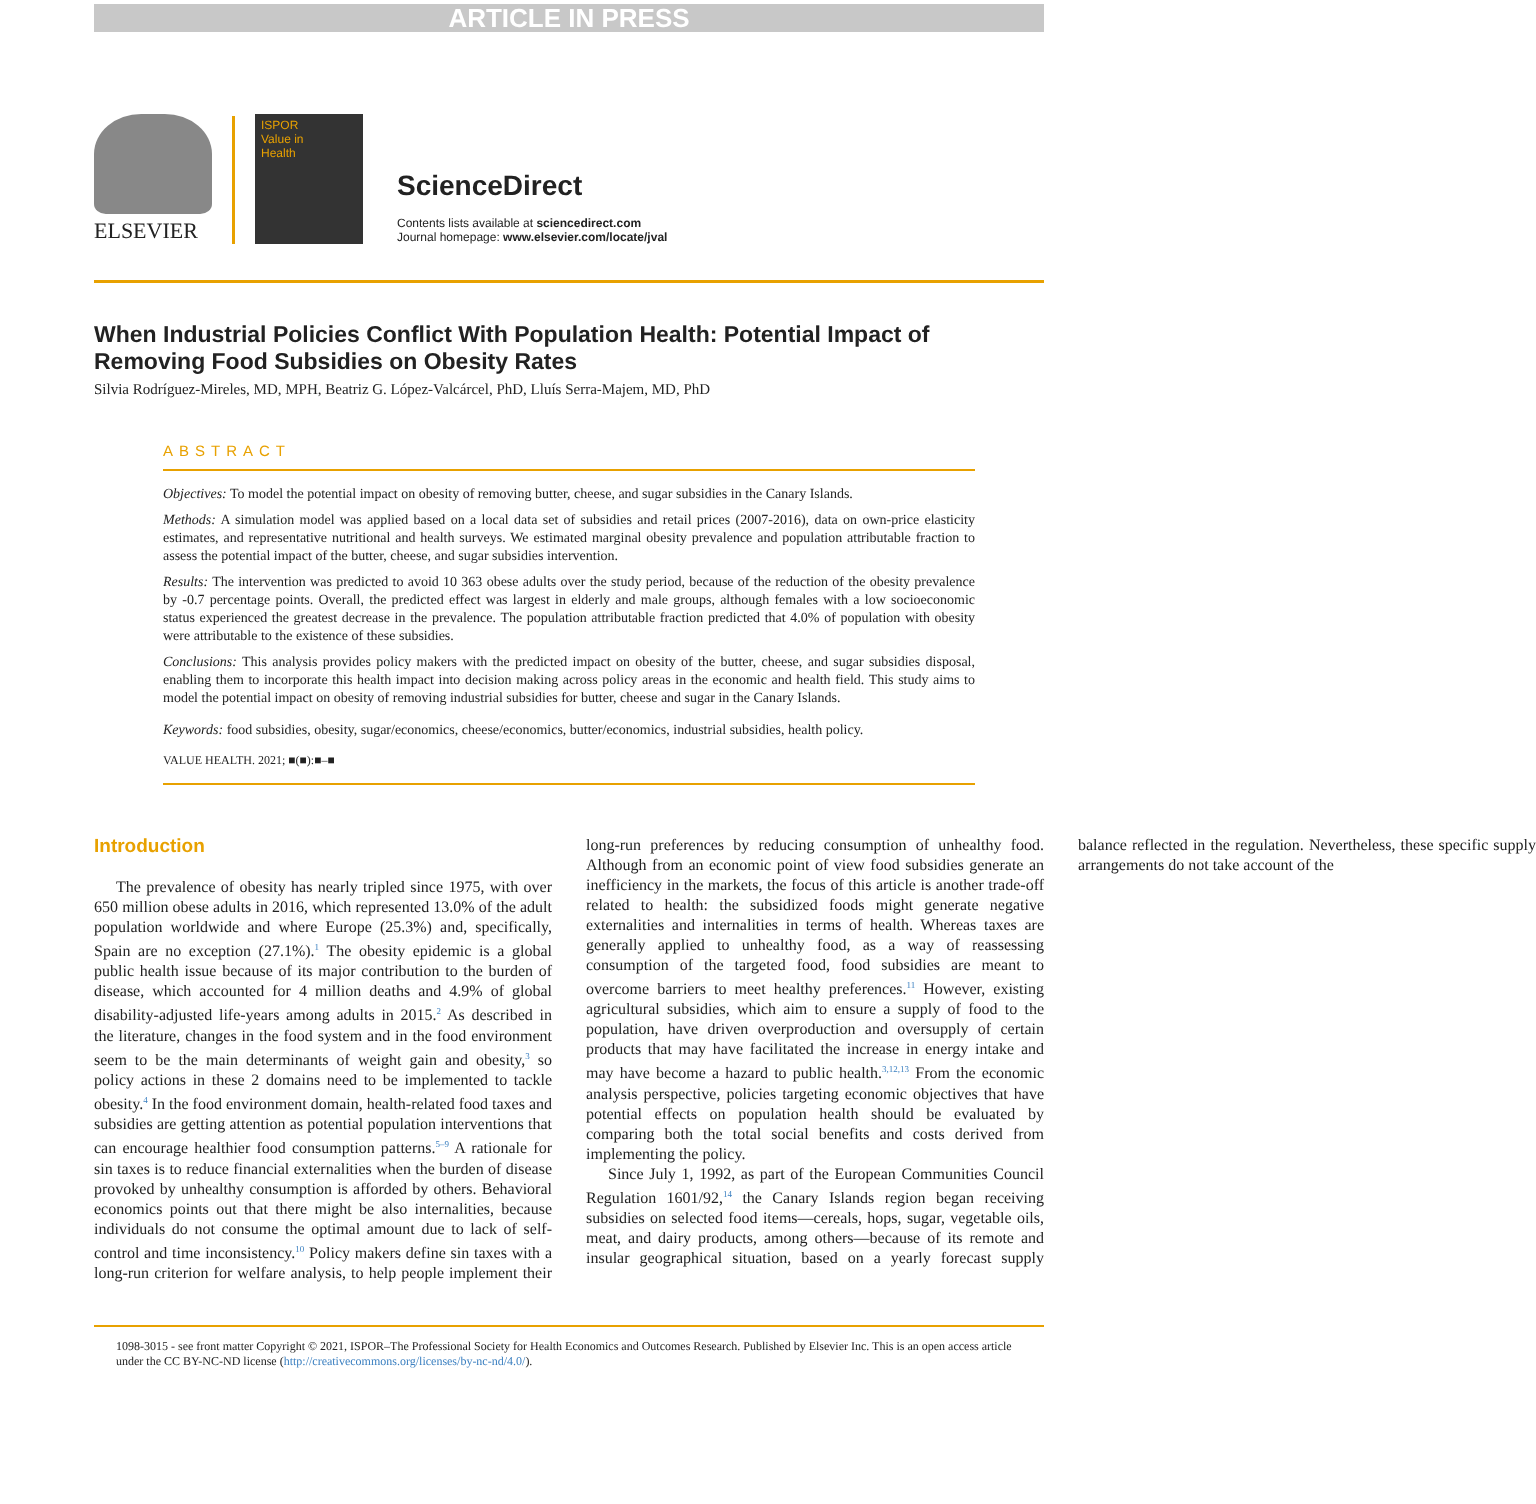ARTICLE IN PRESS
ELSEVIER
ISPOR
Value in
Health
ScienceDirect
Contents lists available at sciencedirect.com
Journal homepage: www.elsevier.com/locate/jval
When Industrial Policies Conflict With Population Health: Potential Impact of Removing Food Subsidies on Obesity Rates
Silvia Rodríguez-Mireles, MD, MPH, Beatriz G. López-Valcárcel, PhD, Lluís Serra-Majem, MD, PhD
ABSTRACT
Objectives: To model the potential impact on obesity of removing butter, cheese, and sugar subsidies in the Canary Islands.
Methods: A simulation model was applied based on a local data set of subsidies and retail prices (2007-2016), data on own-price elasticity estimates, and representative nutritional and health surveys. We estimated marginal obesity prevalence and population attributable fraction to assess the potential impact of the butter, cheese, and sugar subsidies intervention.
Results: The intervention was predicted to avoid 10 363 obese adults over the study period, because of the reduction of the obesity prevalence by -0.7 percentage points. Overall, the predicted effect was largest in elderly and male groups, although females with a low socioeconomic status experienced the greatest decrease in the prevalence. The population attributable fraction predicted that 4.0% of population with obesity were attributable to the existence of these subsidies.
Conclusions: This analysis provides policy makers with the predicted impact on obesity of the butter, cheese, and sugar subsidies disposal, enabling them to incorporate this health impact into decision making across policy areas in the economic and health field. This study aims to model the potential impact on obesity of removing industrial subsidies for butter, cheese and sugar in the Canary Islands.
Keywords: food subsidies, obesity, sugar/economics, cheese/economics, butter/economics, industrial subsidies, health policy.
VALUE HEALTH. 2021; ■(■):■–■
Introduction
The prevalence of obesity has nearly tripled since 1975, with over 650 million obese adults in 2016, which represented 13.0% of the adult population worldwide and where Europe (25.3%) and, specifically, Spain are no exception (27.1%).<sup>1</sup> The obesity epidemic is a global public health issue because of its major contribution to the burden of disease, which accounted for 4 million deaths and 4.9% of global disability-adjusted life-years among adults in 2015.<sup>2</sup> As described in the literature, changes in the food system and in the food environment seem to be the main determinants of weight gain and obesity,<sup>3</sup> so policy actions in these 2 domains need to be implemented to tackle obesity.<sup>4</sup> In the food environment domain, health-related food taxes and subsidies are getting attention as potential population interventions that can encourage healthier food consumption patterns.<sup>5–9</sup> A rationale for sin taxes is to reduce financial externalities when the burden of disease provoked by unhealthy consumption is afforded by others. Behavioral economics points out that there might be also internalities, because individuals do not consume the optimal amount due to lack of self-control and time inconsistency.<sup>10</sup> Policy makers define sin taxes with a long-run criterion for welfare analysis, to help people implement their long-run preferences by reducing consumption of unhealthy food. Although from an economic point of view food subsidies generate an inefficiency in the markets, the focus of this article is another trade-off related to health: the subsidized foods might generate negative externalities and internalities in terms of health. Whereas taxes are generally applied to unhealthy food, as a way of reassessing consumption of the targeted food, food subsidies are meant to overcome barriers to meet healthy preferences.<sup>11</sup> However, existing agricultural subsidies, which aim to ensure a supply of food to the population, have driven overproduction and oversupply of certain products that may have facilitated the increase in energy intake and may have become a hazard to public health.<sup>3,12,13</sup> From the economic analysis perspective, policies targeting economic objectives that have potential effects on population health should be evaluated by comparing both the total social benefits and costs derived from implementing the policy.
Since July 1, 1992, as part of the European Communities Council Regulation 1601/92,<sup>14</sup> the Canary Islands region began receiving subsidies on selected food items—cereals, hops, sugar, vegetable oils, meat, and dairy products, among others—because of its remote and insular geographical situation, based on a yearly forecast supply balance reflected in the regulation. Nevertheless, these specific supply arrangements do not take account of the
1098-3015 - see front matter Copyright © 2021, ISPOR–The Professional Society for Health Economics and Outcomes Research. Published by Elsevier Inc. This is an open access article under the CC BY-NC-ND license (http://creativecommons.org/licenses/by-nc-nd/4.0/).